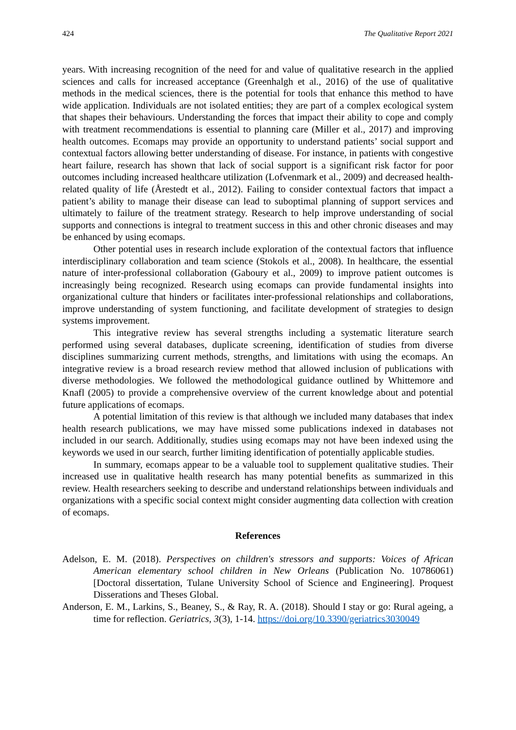424 The Qualitative Report 2021
years. With increasing recognition of the need for and value of qualitative research in the applied sciences and calls for increased acceptance (Greenhalgh et al., 2016) of the use of qualitative methods in the medical sciences, there is the potential for tools that enhance this method to have wide application. Individuals are not isolated entities; they are part of a complex ecological system that shapes their behaviours. Understanding the forces that impact their ability to cope and comply with treatment recommendations is essential to planning care (Miller et al., 2017) and improving health outcomes. Ecomaps may provide an opportunity to understand patients’ social support and contextual factors allowing better understanding of disease. For instance, in patients with congestive heart failure, research has shown that lack of social support is a significant risk factor for poor outcomes including increased healthcare utilization (Lofvenmark et al., 2009) and decreased health-related quality of life (Årestedt et al., 2012). Failing to consider contextual factors that impact a patient’s ability to manage their disease can lead to suboptimal planning of support services and ultimately to failure of the treatment strategy. Research to help improve understanding of social supports and connections is integral to treatment success in this and other chronic diseases and may be enhanced by using ecomaps.
Other potential uses in research include exploration of the contextual factors that influence interdisciplinary collaboration and team science (Stokols et al., 2008). In healthcare, the essential nature of inter-professional collaboration (Gaboury et al., 2009) to improve patient outcomes is increasingly being recognized. Research using ecomaps can provide fundamental insights into organizational culture that hinders or facilitates inter-professional relationships and collaborations, improve understanding of system functioning, and facilitate development of strategies to design systems improvement.
This integrative review has several strengths including a systematic literature search performed using several databases, duplicate screening, identification of studies from diverse disciplines summarizing current methods, strengths, and limitations with using the ecomaps. An integrative review is a broad research review method that allowed inclusion of publications with diverse methodologies. We followed the methodological guidance outlined by Whittemore and Knafl (2005) to provide a comprehensive overview of the current knowledge about and potential future applications of ecomaps.
A potential limitation of this review is that although we included many databases that index health research publications, we may have missed some publications indexed in databases not included in our search. Additionally, studies using ecomaps may not have been indexed using the keywords we used in our search, further limiting identification of potentially applicable studies.
In summary, ecomaps appear to be a valuable tool to supplement qualitative studies. Their increased use in qualitative health research has many potential benefits as summarized in this review. Health researchers seeking to describe and understand relationships between individuals and organizations with a specific social context might consider augmenting data collection with creation of ecomaps.
References
Adelson, E. M. (2018). Perspectives on children's stressors and supports: Voices of African American elementary school children in New Orleans (Publication No. 10786061) [Doctoral dissertation, Tulane University School of Science and Engineering]. Proquest Disserations and Theses Global.
Anderson, E. M., Larkins, S., Beaney, S., & Ray, R. A. (2018). Should I stay or go: Rural ageing, a time for reflection. Geriatrics, 3(3), 1-14. https://doi.org/10.3390/geriatrics3030049